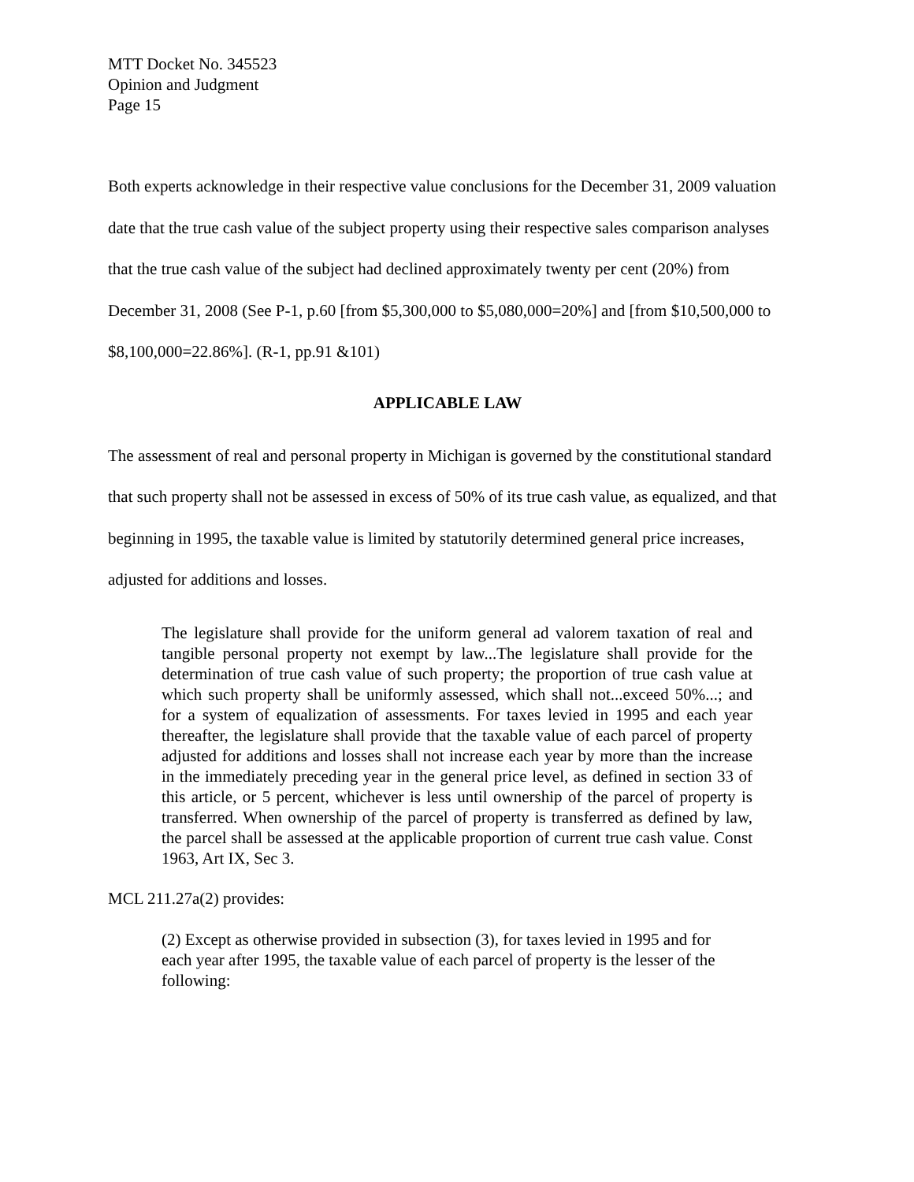MTT Docket No. 345523
Opinion and Judgment
Page 15
Both experts acknowledge in their respective value conclusions for the December 31, 2009 valuation date that the true cash value of the subject property using their respective sales comparison analyses that the true cash value of the subject had declined approximately twenty per cent (20%) from December 31, 2008 (See P-1, p.60 [from $5,300,000 to $5,080,000=20%] and [from $10,500,000 to $8,100,000=22.86%]. (R-1, pp.91 &101)
APPLICABLE LAW
The assessment of real and personal property in Michigan is governed by the constitutional standard that such property shall not be assessed in excess of 50% of its true cash value, as equalized, and that beginning in 1995, the taxable value is limited by statutorily determined general price increases, adjusted for additions and losses.
The legislature shall provide for the uniform general ad valorem taxation of real and tangible personal property not exempt by law...The legislature shall provide for the determination of true cash value of such property; the proportion of true cash value at which such property shall be uniformly assessed, which shall not...exceed 50%...; and for a system of equalization of assessments. For taxes levied in 1995 and each year thereafter, the legislature shall provide that the taxable value of each parcel of property adjusted for additions and losses shall not increase each year by more than the increase in the immediately preceding year in the general price level, as defined in section 33 of this article, or 5 percent, whichever is less until ownership of the parcel of property is transferred. When ownership of the parcel of property is transferred as defined by law, the parcel shall be assessed at the applicable proportion of current true cash value. Const 1963, Art IX, Sec 3.
MCL 211.27a(2) provides:
(2) Except as otherwise provided in subsection (3), for taxes levied in 1995 and for each year after 1995, the taxable value of each parcel of property is the lesser of the following: